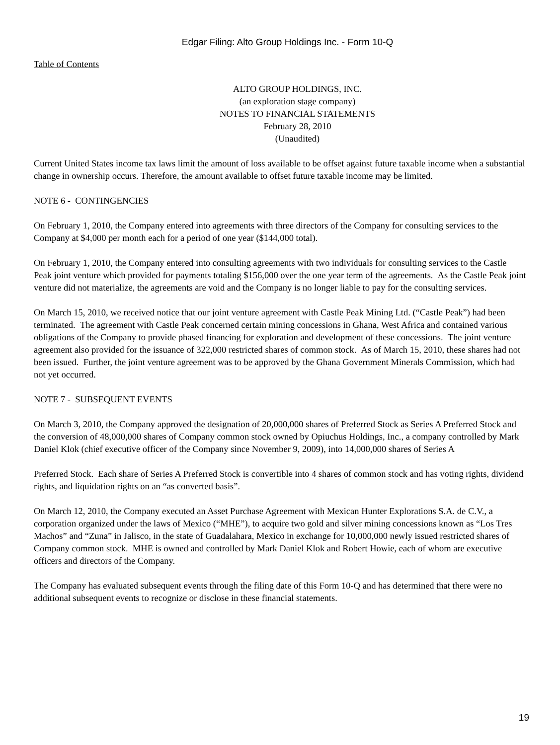Edgar Filing: Alto Group Holdings Inc. - Form 10-Q
Table of Contents
ALTO GROUP HOLDINGS, INC.
(an exploration stage company)
NOTES TO FINANCIAL STATEMENTS
February 28, 2010
(Unaudited)
Current United States income tax laws limit the amount of loss available to be offset against future taxable income when a substantial change in ownership occurs. Therefore, the amount available to offset future taxable income may be limited.
NOTE 6 - CONTINGENCIES
On February 1, 2010, the Company entered into agreements with three directors of the Company for consulting services to the Company at $4,000 per month each for a period of one year ($144,000 total).
On February 1, 2010, the Company entered into consulting agreements with two individuals for consulting services to the Castle Peak joint venture which provided for payments totaling $156,000 over the one year term of the agreements. As the Castle Peak joint venture did not materialize, the agreements are void and the Company is no longer liable to pay for the consulting services.
On March 15, 2010, we received notice that our joint venture agreement with Castle Peak Mining Ltd. (“Castle Peak”) had been terminated. The agreement with Castle Peak concerned certain mining concessions in Ghana, West Africa and contained various obligations of the Company to provide phased financing for exploration and development of these concessions. The joint venture agreement also provided for the issuance of 322,000 restricted shares of common stock. As of March 15, 2010, these shares had not been issued. Further, the joint venture agreement was to be approved by the Ghana Government Minerals Commission, which had not yet occurred.
NOTE 7 - SUBSEQUENT EVENTS
On March 3, 2010, the Company approved the designation of 20,000,000 shares of Preferred Stock as Series A Preferred Stock and the conversion of 48,000,000 shares of Company common stock owned by Opiuchus Holdings, Inc., a company controlled by Mark Daniel Klok (chief executive officer of the Company since November 9, 2009), into 14,000,000 shares of Series A
Preferred Stock. Each share of Series A Preferred Stock is convertible into 4 shares of common stock and has voting rights, dividend rights, and liquidation rights on an “as converted basis”.
On March 12, 2010, the Company executed an Asset Purchase Agreement with Mexican Hunter Explorations S.A. de C.V., a corporation organized under the laws of Mexico (“MHE”), to acquire two gold and silver mining concessions known as “Los Tres Machos” and “Zuna” in Jalisco, in the state of Guadalahara, Mexico in exchange for 10,000,000 newly issued restricted shares of Company common stock. MHE is owned and controlled by Mark Daniel Klok and Robert Howie, each of whom are executive officers and directors of the Company.
The Company has evaluated subsequent events through the filing date of this Form 10-Q and has determined that there were no additional subsequent events to recognize or disclose in these financial statements.
19